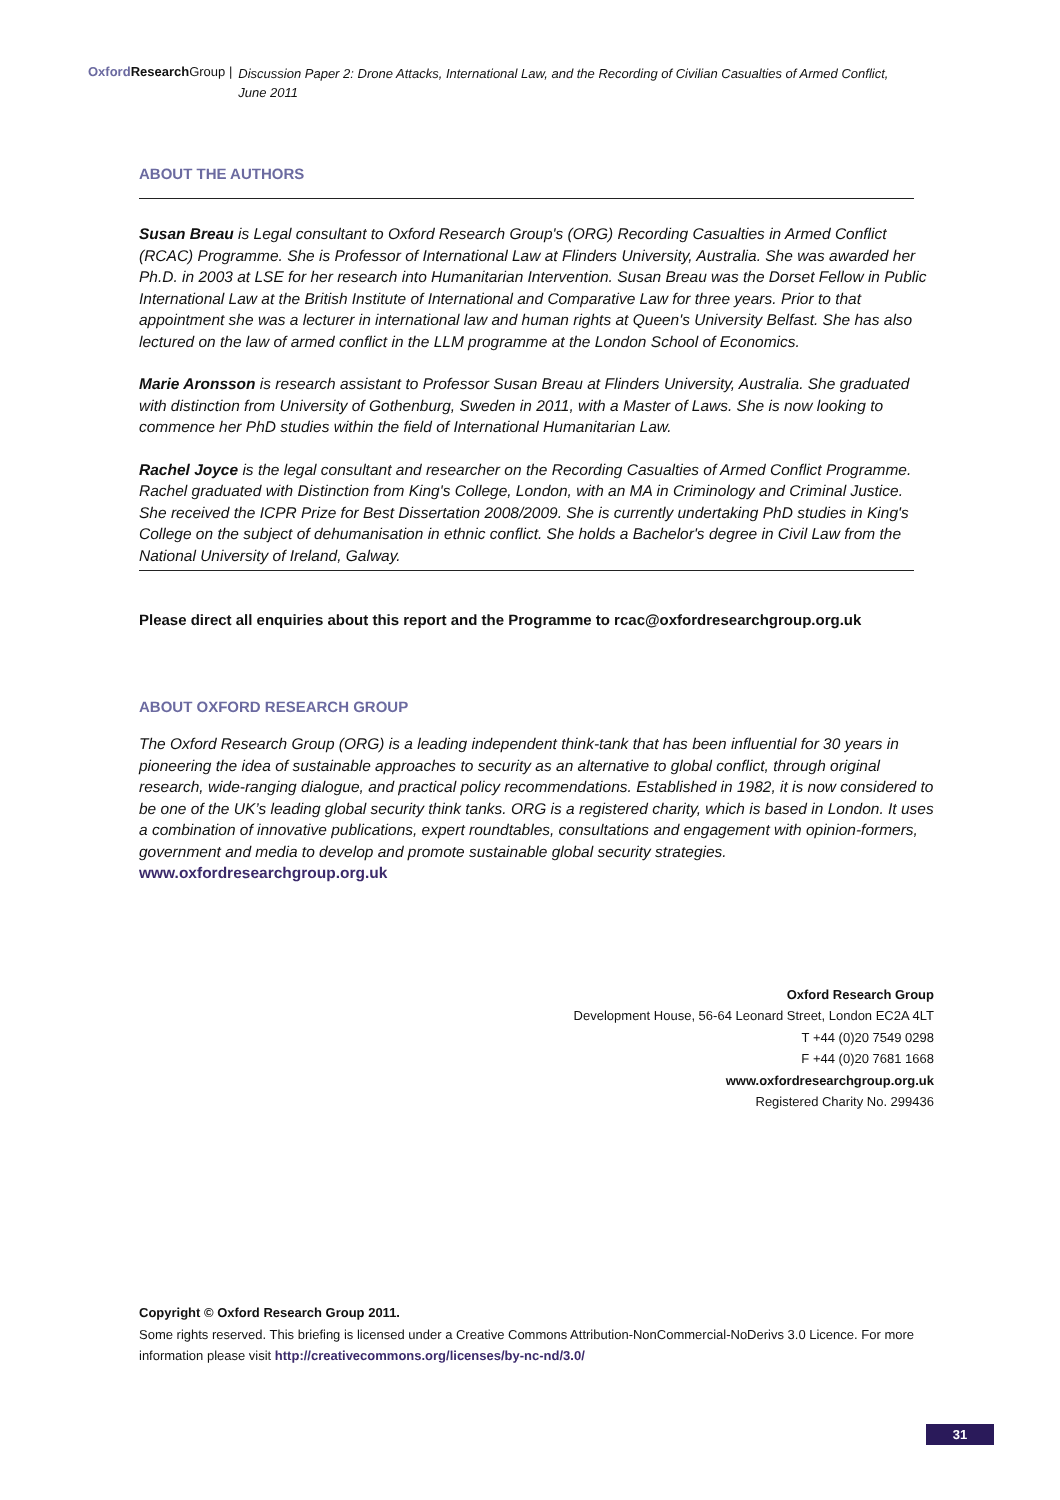Oxford Research Group | Discussion Paper 2: Drone Attacks, International Law, and the Recording of Civilian Casualties of Armed Conflict,
June 2011
ABOUT THE AUTHORS
Susan Breau is Legal consultant to Oxford Research Group's (ORG) Recording Casualties in Armed Conflict (RCAC) Programme. She is Professor of International Law at Flinders University, Australia. She was awarded her Ph.D. in 2003 at LSE for her research into Humanitarian Intervention. Susan Breau was the Dorset Fellow in Public International Law at the British Institute of International and Comparative Law for three years. Prior to that appointment she was a lecturer in international law and human rights at Queen's University Belfast. She has also lectured on the law of armed conflict in the LLM programme at the London School of Economics.
Marie Aronsson is research assistant to Professor Susan Breau at Flinders University, Australia. She graduated with distinction from University of Gothenburg, Sweden in 2011, with a Master of Laws. She is now looking to commence her PhD studies within the field of International Humanitarian Law.
Rachel Joyce is the legal consultant and researcher on the Recording Casualties of Armed Conflict Programme. Rachel graduated with Distinction from King's College, London, with an MA in Criminology and Criminal Justice. She received the ICPR Prize for Best Dissertation 2008/2009. She is currently undertaking PhD studies in King's College on the subject of dehumanisation in ethnic conflict. She holds a Bachelor's degree in Civil Law from the National University of Ireland, Galway.
Please direct all enquiries about this report and the Programme to rcac@oxfordresearchgroup.org.uk
ABOUT OXFORD RESEARCH GROUP
The Oxford Research Group (ORG) is a leading independent think-tank that has been influential for 30 years in pioneering the idea of sustainable approaches to security as an alternative to global conflict, through original research, wide-ranging dialogue, and practical policy recommendations. Established in 1982, it is now considered to be one of the UK’s leading global security think tanks. ORG is a registered charity, which is based in London. It uses a combination of innovative publications, expert roundtables, consultations and engagement with opinion-formers, government and media to develop and promote sustainable global security strategies. www.oxfordresearchgroup.org.uk
Oxford Research Group
Development House, 56-64 Leonard Street, London EC2A 4LT
T +44 (0)20 7549 0298
F +44 (0)20 7681 1668
www.oxfordresearchgroup.org.uk
Registered Charity No. 299436
Copyright © Oxford Research Group 2011.
Some rights reserved. This briefing is licensed under a Creative Commons Attribution-NonCommercial-NoDerivs 3.0 Licence. For more information please visit http://creativecommons.org/licenses/by-nc-nd/3.0/
31